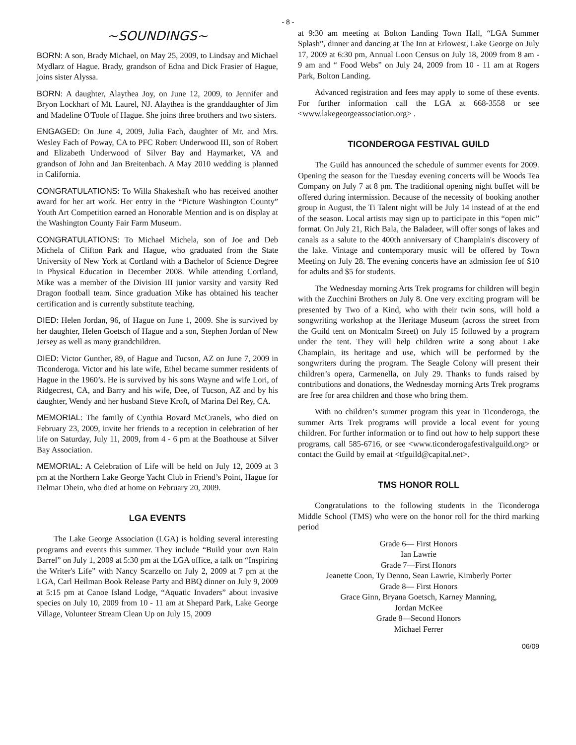- 8 -
~SOUNDINGS~
BORN: A son, Brady Michael, on May 25, 2009, to Lindsay and Michael Mydlarz of Hague. Brady, grandson of Edna and Dick Frasier of Hague, joins sister Alyssa.
BORN: A daughter, Alaythea Joy, on June 12, 2009, to Jennifer and Bryon Lockhart of Mt. Laurel, NJ. Alaythea is the granddaughter of Jim and Madeline O'Toole of Hague. She joins three brothers and two sisters.
ENGAGED: On June 4, 2009, Julia Fach, daughter of Mr. and Mrs. Wesley Fach of Poway, CA to PFC Robert Underwood III, son of Robert and Elizabeth Underwood of Silver Bay and Haymarket, VA and grandson of John and Jan Breitenbach. A May 2010 wedding is planned in California.
CONGRATULATIONS: To Willa Shakeshaft who has received another award for her art work. Her entry in the “Picture Washington County” Youth Art Competition earned an Honorable Mention and is on display at the Washington County Fair Farm Museum.
CONGRATULATIONS: To Michael Michela, son of Joe and Deb Michela of Clifton Park and Hague, who graduated from the State University of New York at Cortland with a Bachelor of Science Degree in Physical Education in December 2008. While attending Cortland, Mike was a member of the Division III junior varsity and varsity Red Dragon football team. Since graduation Mike has obtained his teacher certification and is currently substitute teaching.
DIED: Helen Jordan, 96, of Hague on June 1, 2009. She is survived by her daughter, Helen Goetsch of Hague and a son, Stephen Jordan of New Jersey as well as many grandchildren.
DIED: Victor Gunther, 89, of Hague and Tucson, AZ on June 7, 2009 in Ticonderoga. Victor and his late wife, Ethel became summer residents of Hague in the 1960’s. He is survived by his sons Wayne and wife Lori, of Ridgecrest, CA, and Barry and his wife, Dee, of Tucson, AZ and by his daughter, Wendy and her husband Steve Kroft, of Marina Del Rey, CA.
MEMORIAL: The family of Cynthia Bovard McCranels, who died on February 23, 2009, invite her friends to a reception in celebration of her life on Saturday, July 11, 2009, from 4 - 6 pm at the Boathouse at Silver Bay Association.
MEMORIAL: A Celebration of Life will be held on July 12, 2009 at 3 pm at the Northern Lake George Yacht Club in Friend’s Point, Hague for Delmar Dhein, who died at home on February 20, 2009.
LGA EVENTS
The Lake George Association (LGA) is holding several interesting programs and events this summer. They include “Build your own Rain Barrel” on July 1, 2009 at 5:30 pm at the LGA office, a talk on “Inspiring the Writer's Life” with Nancy Scarzello on July 2, 2009 at 7 pm at the LGA, Carl Heilman Book Release Party and BBQ dinner on July 9, 2009 at 5:15 pm at Canoe Island Lodge, “Aquatic Invaders” about invasive species on July 10, 2009 from 10 - 11 am at Shepard Park, Lake George Village, Volunteer Stream Clean Up on July 15, 2009
at 9:30 am meeting at Bolton Landing Town Hall, “LGA Summer Splash”, dinner and dancing at The Inn at Erlowest, Lake George on July 17, 2009 at 6:30 pm, Annual Loon Census on July 18, 2009 from 8 am - 9 am and “ Food Webs” on July 24, 2009 from 10 - 11 am at Rogers Park, Bolton Landing.
Advanced registration and fees may apply to some of these events. For further information call the LGA at 668-3558 or see <www.lakegeorgeassociation.org> .
TICONDEROGA FESTIVAL GUILD
The Guild has announced the schedule of summer events for 2009. Opening the season for the Tuesday evening concerts will be Woods Tea Company on July 7 at 8 pm. The traditional opening night buffet will be offered during intermission. Because of the necessity of booking another group in August, the Ti Talent night will be July 14 instead of at the end of the season. Local artists may sign up to participate in this “open mic” format. On July 21, Rich Bala, the Baladeer, will offer songs of lakes and canals as a salute to the 400th anniversary of Champlain's discovery of the lake. Vintage and contemporary music will be offered by Town Meeting on July 28. The evening concerts have an admission fee of $10 for adults and $5 for students.
The Wednesday morning Arts Trek programs for children will begin with the Zucchini Brothers on July 8. One very exciting program will be presented by Two of a Kind, who with their twin sons, will hold a songwriting workshop at the Heritage Museum (across the street from the Guild tent on Montcalm Street) on July 15 followed by a program under the tent. They will help children write a song about Lake Champlain, its heritage and use, which will be performed by the songwriters during the program. The Seagle Colony will present their children’s opera, Carmenella, on July 29. Thanks to funds raised by contributions and donations, the Wednesday morning Arts Trek programs are free for area children and those who bring them.
With no children’s summer program this year in Ticonderoga, the summer Arts Trek programs will provide a local event for young children. For further information or to find out how to help support these programs, call 585-6716, or see <www.ticonderogafestivalguild.org> or contact the Guild by email at <tfguild@capital.net>.
TMS HONOR ROLL
Congratulations to the following students in the Ticonderoga Middle School (TMS) who were on the honor roll for the third marking period
Grade 6— First Honors
Ian Lawrie
Grade 7—First Honors
Jeanette Coon, Ty Denno, Sean Lawrie, Kimberly Porter
Grade 8— First Honors
Grace Ginn, Bryana Goetsch, Karney Manning,
Jordan McKee
Grade 8—Second Honors
Michael Ferrer
06/09